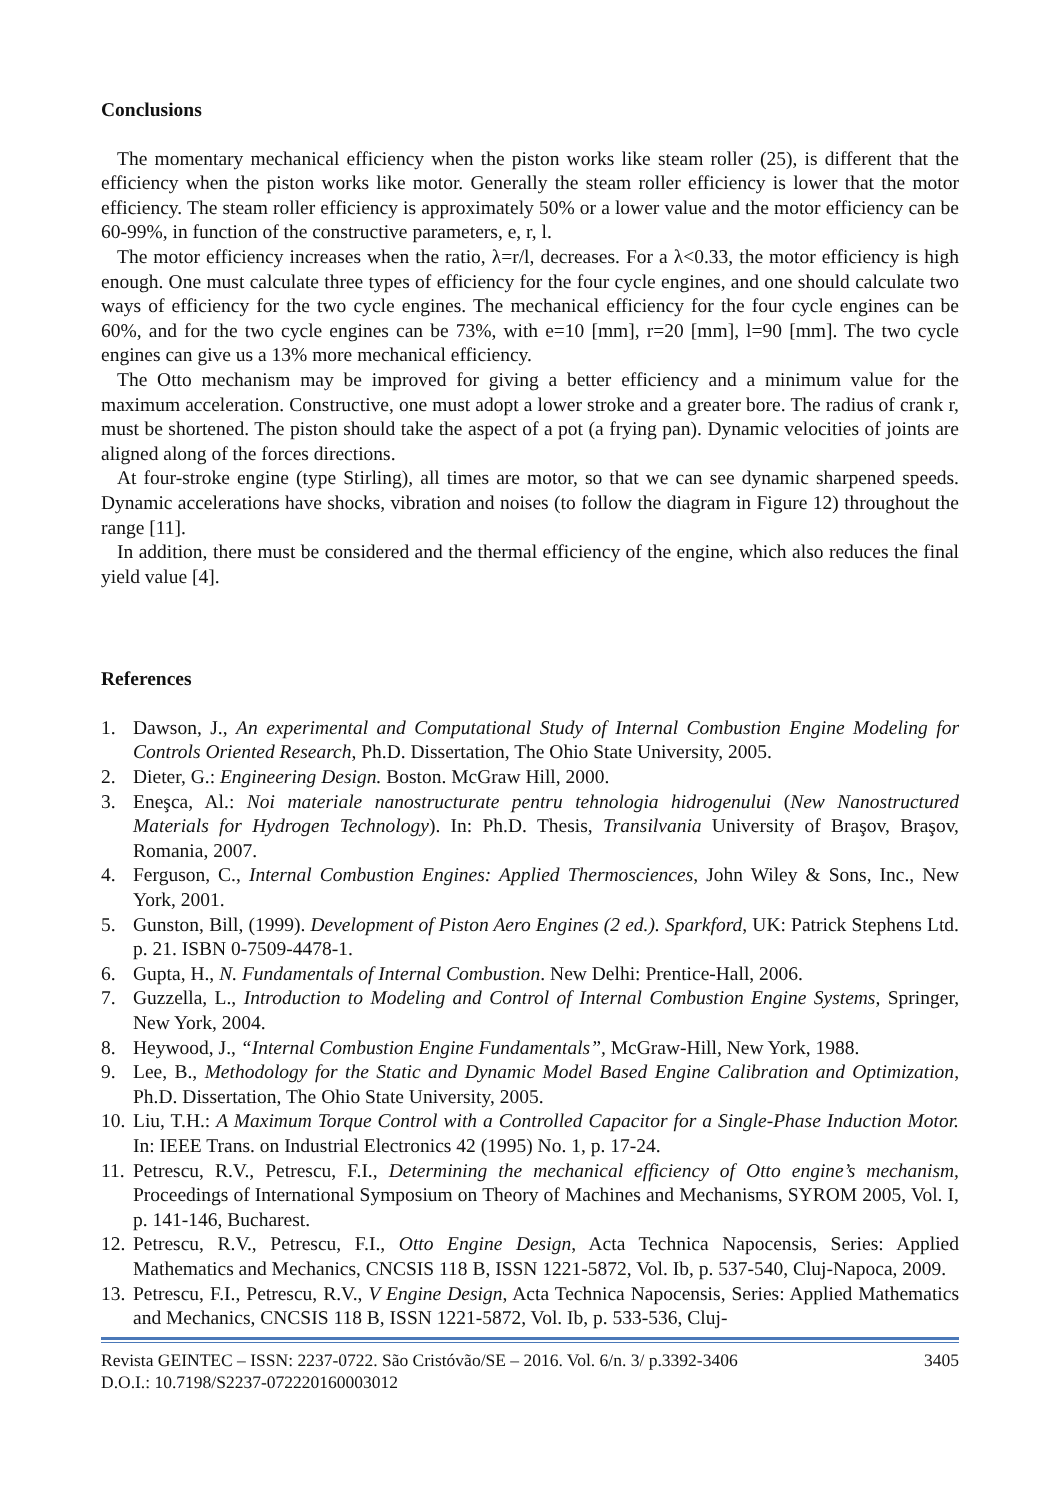Conclusions
The momentary mechanical efficiency when the piston works like steam roller (25), is different that the efficiency when the piston works like motor. Generally the steam roller efficiency is lower that the motor efficiency. The steam roller efficiency is approximately 50% or a lower value and the motor efficiency can be 60-99%, in function of the constructive parameters, e, r, l.
The motor efficiency increases when the ratio, λ=r/l, decreases. For a λ<0.33, the motor efficiency is high enough. One must calculate three types of efficiency for the four cycle engines, and one should calculate two ways of efficiency for the two cycle engines. The mechanical efficiency for the four cycle engines can be 60%, and for the two cycle engines can be 73%, with e=10 [mm], r=20 [mm], l=90 [mm]. The two cycle engines can give us a 13% more mechanical efficiency.
The Otto mechanism may be improved for giving a better efficiency and a minimum value for the maximum acceleration. Constructive, one must adopt a lower stroke and a greater bore. The radius of crank r, must be shortened. The piston should take the aspect of a pot (a frying pan). Dynamic velocities of joints are aligned along of the forces directions.
At four-stroke engine (type Stirling), all times are motor, so that we can see dynamic sharpened speeds. Dynamic accelerations have shocks, vibration and noises (to follow the diagram in Figure 12) throughout the range [11].
In addition, there must be considered and the thermal efficiency of the engine, which also reduces the final yield value [4].
References
1. Dawson, J., An experimental and Computational Study of Internal Combustion Engine Modeling for Controls Oriented Research, Ph.D. Dissertation, The Ohio State University, 2005.
2. Dieter, G.: Engineering Design. Boston. McGraw Hill, 2000.
3. Eneşca, Al.: Noi materiale nanostructurate pentru tehnologia hidrogenului (New Nanostructured Materials for Hydrogen Technology). In: Ph.D. Thesis, Transilvania University of Braşov, Braşov, Romania, 2007.
4. Ferguson, C., Internal Combustion Engines: Applied Thermosciences, John Wiley & Sons, Inc., New York, 2001.
5. Gunston, Bill, (1999). Development of Piston Aero Engines (2 ed.). Sparkford, UK: Patrick Stephens Ltd. p. 21. ISBN 0-7509-4478-1.
6. Gupta, H., N. Fundamentals of Internal Combustion. New Delhi: Prentice-Hall, 2006.
7. Guzzella, L., Introduction to Modeling and Control of Internal Combustion Engine Systems, Springer, New York, 2004.
8. Heywood, J., “Internal Combustion Engine Fundamentals”, McGraw-Hill, New York, 1988.
9. Lee, B., Methodology for the Static and Dynamic Model Based Engine Calibration and Optimization, Ph.D. Dissertation, The Ohio State University, 2005.
10. Liu, T.H.: A Maximum Torque Control with a Controlled Capacitor for a Single-Phase Induction Motor. In: IEEE Trans. on Industrial Electronics 42 (1995) No. 1, p. 17-24.
11. Petrescu, R.V., Petrescu, F.I., Determining the mechanical efficiency of Otto engine’s mechanism, Proceedings of International Symposium on Theory of Machines and Mechanisms, SYROM 2005, Vol. I, p. 141-146, Bucharest.
12. Petrescu, R.V., Petrescu, F.I., Otto Engine Design, Acta Technica Napocensis, Series: Applied Mathematics and Mechanics, CNCSIS 118 B, ISSN 1221-5872, Vol. Ib, p. 537-540, Cluj-Napoca, 2009.
13. Petrescu, F.I., Petrescu, R.V., V Engine Design, Acta Technica Napocensis, Series: Applied Mathematics and Mechanics, CNCSIS 118 B, ISSN 1221-5872, Vol. Ib, p. 533-536, Cluj-
Revista GEINTEC – ISSN: 2237-0722. São Cristóvão/SE – 2016. Vol. 6/n. 3/ p.3392-3406 3405
D.O.I.: 10.7198/S2237-072220160003012